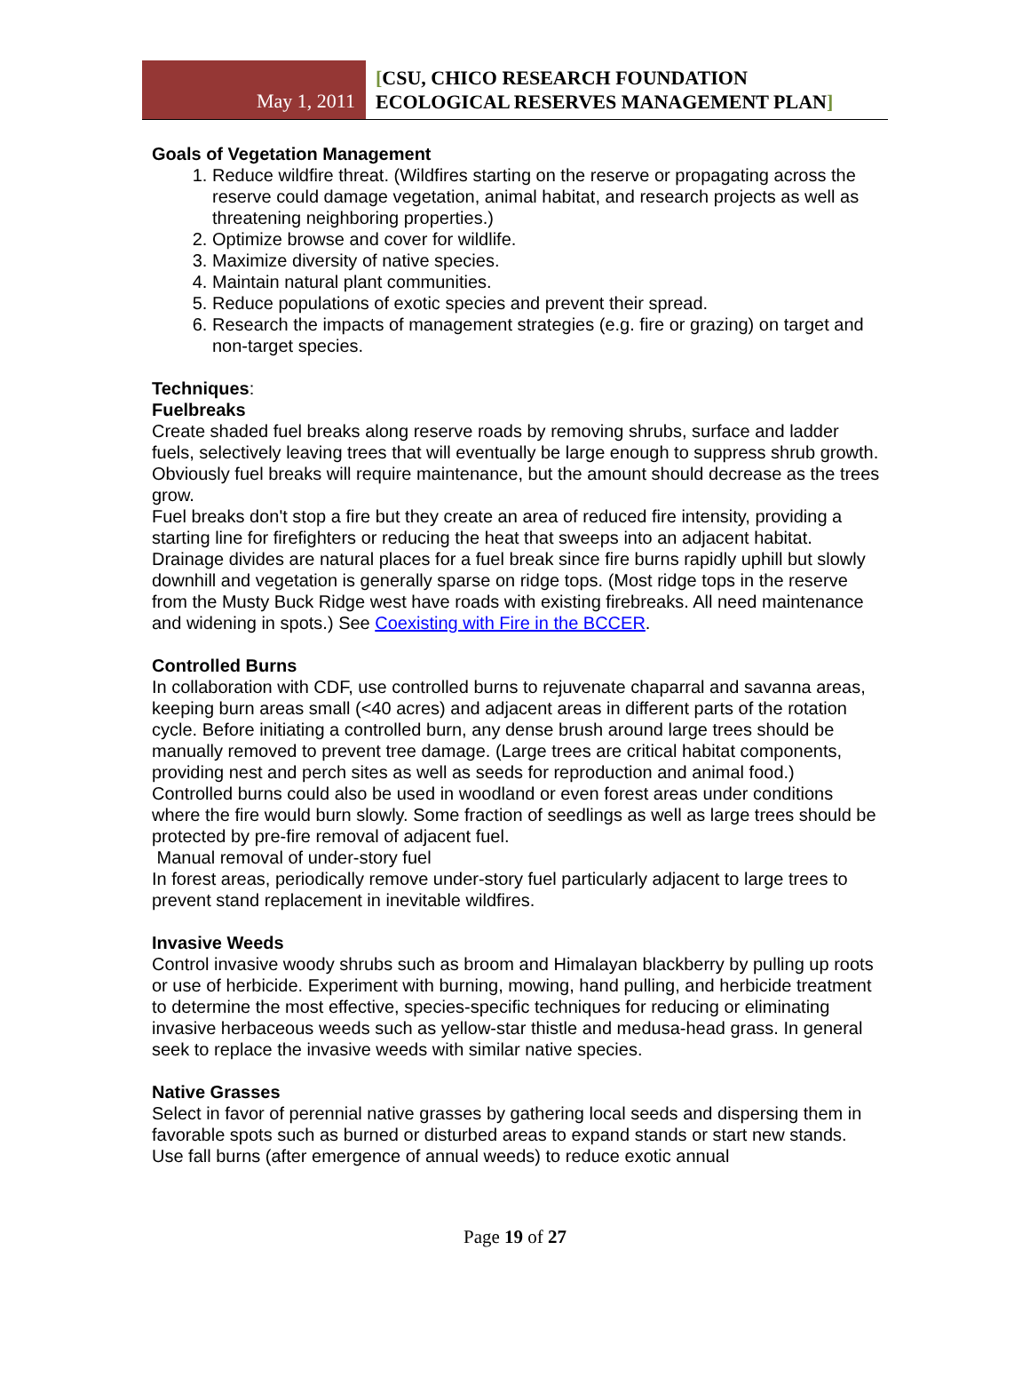May 1, 2011
[CSU, CHICO RESEARCH FOUNDATION
ECOLOGICAL RESERVES MANAGEMENT PLAN]
Goals of Vegetation Management
1. Reduce wildfire threat. (Wildfires starting on the reserve or propagating across the reserve could damage vegetation, animal habitat, and research projects as well as threatening neighboring properties.)
2. Optimize browse and cover for wildlife.
3. Maximize diversity of native species.
4. Maintain natural plant communities.
5. Reduce populations of exotic species and prevent their spread.
6. Research the impacts of management strategies (e.g. fire or grazing) on target and non-target species.
Techniques:
Fuelbreaks
Create shaded fuel breaks along reserve roads by removing shrubs, surface and ladder fuels, selectively leaving trees that will eventually be large enough to suppress shrub growth. Obviously fuel breaks will require maintenance, but the amount should decrease as the trees grow.
Fuel breaks don't stop a fire but they create an area of reduced fire intensity, providing a starting line for firefighters or reducing the heat that sweeps into an adjacent habitat. Drainage divides are natural places for a fuel break since fire burns rapidly uphill but slowly downhill and vegetation is generally sparse on ridge tops. (Most ridge tops in the reserve from the Musty Buck Ridge west have roads with existing firebreaks. All need maintenance and widening in spots.) See Coexisting with Fire in the BCCER.
Controlled Burns
In collaboration with CDF, use controlled burns to rejuvenate chaparral and savanna areas, keeping burn areas small (<40 acres) and adjacent areas in different parts of the rotation cycle. Before initiating a controlled burn, any dense brush around large trees should be manually removed to prevent tree damage. (Large trees are critical habitat components, providing nest and perch sites as well as seeds for reproduction and animal food.)
Controlled burns could also be used in woodland or even forest areas under conditions where the fire would burn slowly. Some fraction of seedlings as well as large trees should be protected by pre-fire removal of adjacent fuel.
Manual removal of under-story fuel
In forest areas, periodically remove under-story fuel particularly adjacent to large trees to prevent stand replacement in inevitable wildfires.
Invasive Weeds
Control invasive woody shrubs such as broom and Himalayan blackberry by pulling up roots or use of herbicide. Experiment with burning, mowing, hand pulling, and herbicide treatment to determine the most effective, species-specific techniques for reducing or eliminating invasive herbaceous weeds such as yellow-star thistle and medusa-head grass. In general seek to replace the invasive weeds with similar native species.
Native Grasses
Select in favor of perennial native grasses by gathering local seeds and dispersing them in favorable spots such as burned or disturbed areas to expand stands or start new stands. Use fall burns (after emergence of annual weeds) to reduce exotic annual
Page 19 of 27